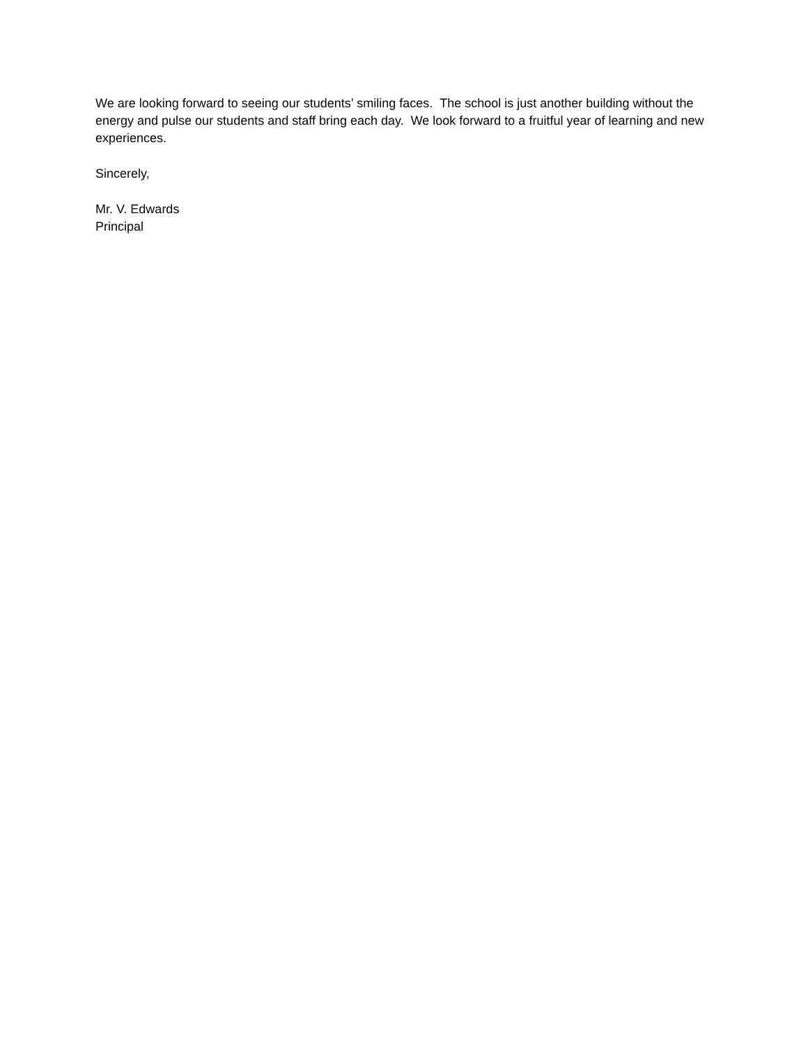We are looking forward to seeing our students’ smiling faces. The school is just another building without the energy and pulse our students and staff bring each day. We look forward to a fruitful year of learning and new experiences.
Sincerely,
Mr. V. Edwards
Principal